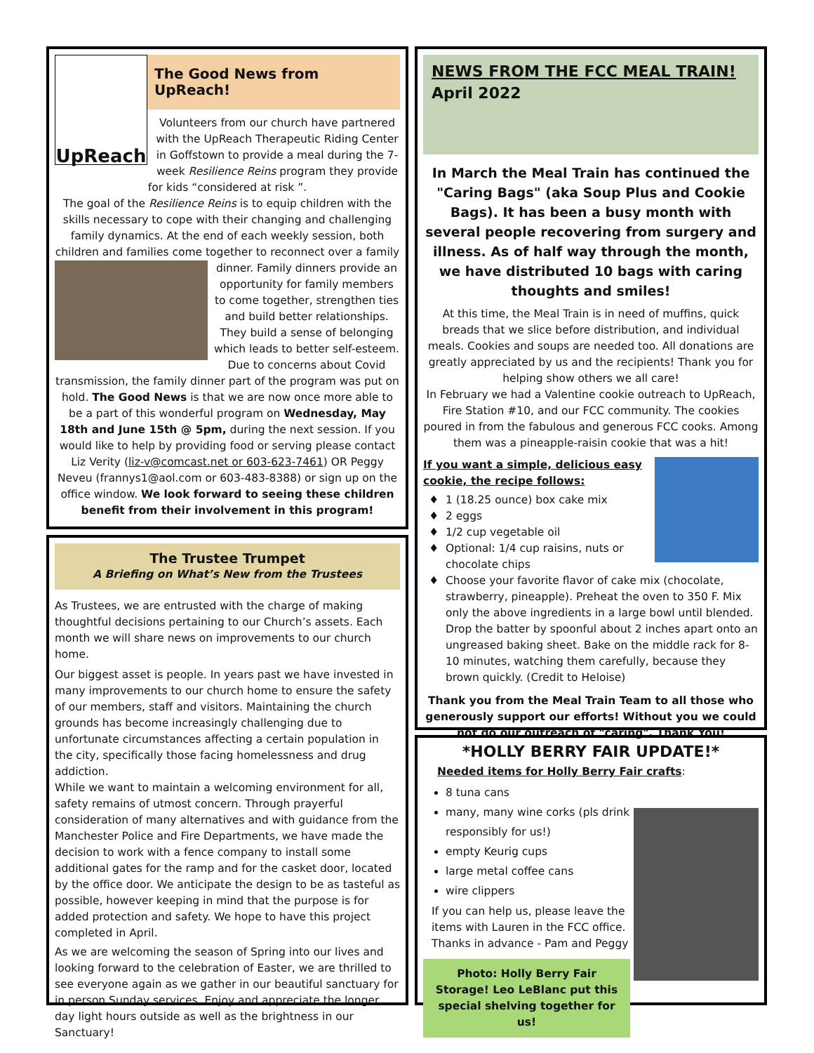UpReach
The Good News from UpReach!
Volunteers from our church have partnered with the UpReach Therapeutic Riding Center in Goffstown to provide a meal during the 7-week Resilience Reins program they provide for kids “considered at risk ”.
The goal of the Resilience Reins is to equip children with the skills necessary to cope with their changing and challenging family dynamics. At the end of each weekly session, both children and families come together to reconnect over a family
dinner. Family dinners provide an opportunity for family members to come together, strengthen ties and build better relationships. They build a sense of belonging which leads to better self-esteem. Due to concerns about Covid transmission, the family dinner part of the program was put on hold. The Good News is that we are now once more able to be a part of this wonderful program on Wednesday, May 18th and June 15th @ 5pm, during the next session. If you would like to help by providing food or serving please contact Liz Verity (liz-v@comcast.net or 603-623-7461) OR Peggy Neveu (frannys1@aol.com or 603-483-8388) or sign up on the office window. We look forward to seeing these children benefit from their involvement in this program!
The Trustee Trumpet
A Briefing on What’s New from the Trustees
As Trustees, we are entrusted with the charge of making thoughtful decisions pertaining to our Church’s assets. Each month we will share news on improvements to our church home.
Our biggest asset is people. In years past we have invested in many improvements to our church home to ensure the safety of our members, staff and visitors. Maintaining the church grounds has become increasingly challenging due to unfortunate circumstances affecting a certain population in the city, specifically those facing homelessness and drug addiction.
While we want to maintain a welcoming environment for all, safety remains of utmost concern. Through prayerful consideration of many alternatives and with guidance from the Manchester Police and Fire Departments, we have made the decision to work with a fence company to install some additional gates for the ramp and for the casket door, located by the office door. We anticipate the design to be as tasteful as possible, however keeping in mind that the purpose is for added protection and safety. We hope to have this project completed in April.
As we are welcoming the season of Spring into our lives and looking forward to the celebration of Easter, we are thrilled to see everyone again as we gather in our beautiful sanctuary for in person Sunday services. Enjoy and appreciate the longer day light hours outside as well as the brightness in our Sanctuary!
NEWS FROM THE FCC MEAL TRAIN!
April 2022
In March the Meal Train has continued the "Caring Bags" (aka Soup Plus and Cookie Bags). It has been a busy month with several people recovering from surgery and illness. As of half way through the month, we have distributed 10 bags with caring thoughts and smiles!
At this time, the Meal Train is in need of muffins, quick breads that we slice before distribution, and individual meals. Cookies and soups are needed too. All donations are greatly appreciated by us and the recipients! Thank you for helping show others we all care!
In February we had a Valentine cookie outreach to UpReach, Fire Station #10, and our FCC community. The cookies poured in from the fabulous and generous FCC cooks. Among them was a pineapple-raisin cookie that was a hit!
If you want a simple, delicious easy cookie, the recipe follows:
1 (18.25 ounce) box cake mix
2 eggs
1/2 cup vegetable oil
Optional: 1/4 cup raisins, nuts or chocolate chips
Choose your favorite flavor of cake mix (chocolate, strawberry, pineapple). Preheat the oven to 350 F. Mix only the above ingredients in a large bowl until blended. Drop the batter by spoonful about 2 inches apart onto an ungreased baking sheet. Bake on the middle rack for 8-10 minutes, watching them carefully, because they brown quickly. (Credit to Heloise)
Thank you from the Meal Train Team to all those who generously support our efforts! Without you we could not do our outreach of "caring". Thank You!
*HOLLY BERRY FAIR UPDATE!*
Needed items for Holly Berry Fair crafts:
8 tuna cans
many, many wine corks (pls drink responsibly for us!)
empty Keurig cups
large metal coffee cans
wire clippers
If you can help us, please leave the items with Lauren in the FCC office. Thanks in advance - Pam and Peggy
Photo: Holly Berry Fair Storage! Leo LeBlanc put this special shelving together for us!